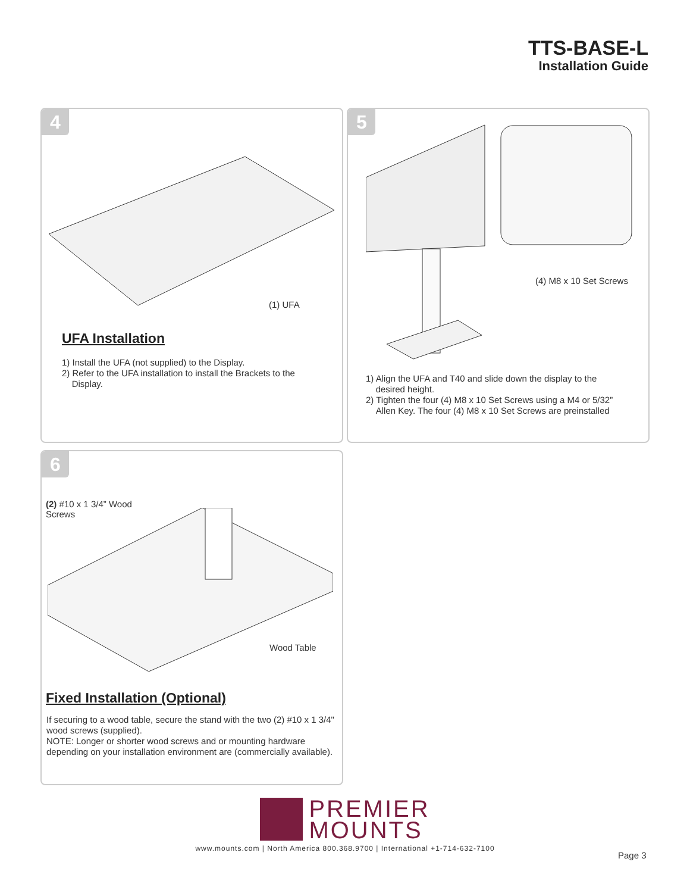TTS-BASE-L
Installation Guide
4
(1) UFA
UFA Installation
1) Install the UFA (not supplied) to the Display.
2) Refer to the UFA installation to install the Brackets to the
Display.
5
(4) M8 x 10 Set Screws
1) Align the UFA and T40 and slide down the display to the
desired height.
2) Tighten the four (4) M8 x 10 Set Screws using a M4 or 5/32”
Allen Key. The four (4) M8 x 10 Set Screws are preinstalled
6
(2) #10 x 1 3/4” Wood
Screws
Wood Table
Fixed Installation (Optional)
If securing to a wood table, secure the stand with the two (2) #10 x 1 3/4"
wood screws (supplied).
NOTE: Longer or shorter wood screws and or mounting hardware
depending on your installation environment are (commercially available).
PREMIER
MOUNTS
www.mounts.com | North America 800.368.9700 | International +1-714-632-7100
Page 3